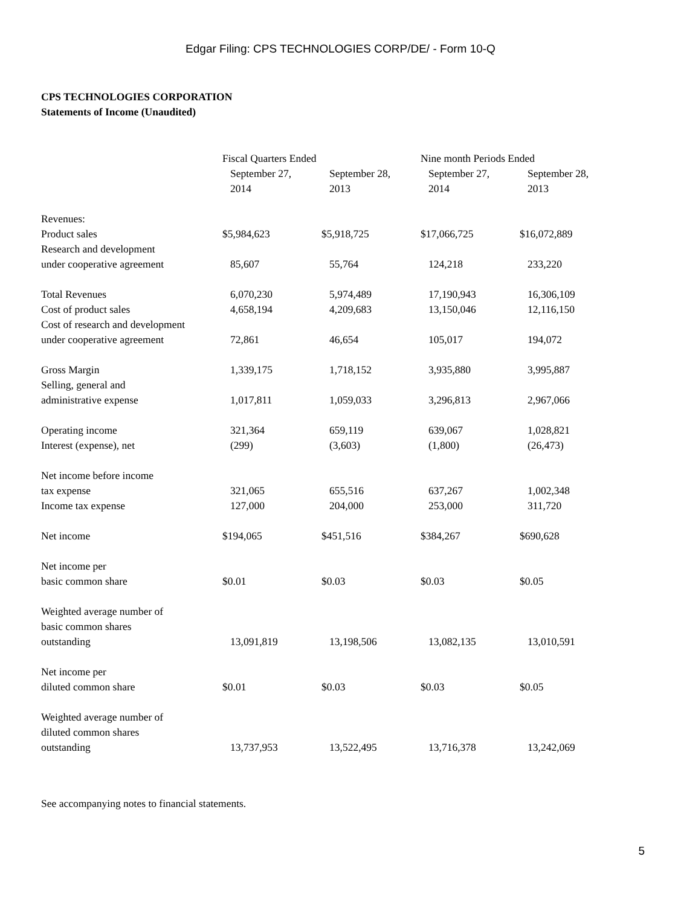Edgar Filing: CPS TECHNOLOGIES CORP/DE/ - Form 10-Q
CPS TECHNOLOGIES CORPORATION
Statements of Income (Unaudited)
| | Fiscal Quarters Ended | | Nine month Periods Ended | |
| --- | --- | --- | --- | --- |
| | September 27, 2014 | September 28, 2013 | September 27, 2014 | September 28, 2013 |
| Revenues: | | | | |
| Product sales | $5,984,623 | $5,918,725 | $17,066,725 | $16,072,889 |
| Research and development under cooperative agreement | 85,607 | 55,764 | 124,218 | 233,220 |
| Total Revenues | 6,070,230 | 5,974,489 | 17,190,943 | 16,306,109 |
| Cost of product sales | 4,658,194 | 4,209,683 | 13,150,046 | 12,116,150 |
| Cost of research and development under cooperative agreement | 72,861 | 46,654 | 105,017 | 194,072 |
| Gross Margin | 1,339,175 | 1,718,152 | 3,935,880 | 3,995,887 |
| Selling, general and administrative expense | 1,017,811 | 1,059,033 | 3,296,813 | 2,967,066 |
| Operating income | 321,364 | 659,119 | 639,067 | 1,028,821 |
| Interest (expense), net | (299) | (3,603) | (1,800) | (26,473) |
| Net income before income tax expense | 321,065 | 655,516 | 637,267 | 1,002,348 |
| Income tax expense | 127,000 | 204,000 | 253,000 | 311,720 |
| Net income | $194,065 | $451,516 | $384,267 | $690,628 |
| Net income per basic common share | $0.01 | $0.03 | $0.03 | $0.05 |
| Weighted average number of basic common shares outstanding | 13,091,819 | 13,198,506 | 13,082,135 | 13,010,591 |
| Net income per diluted common share | $0.01 | $0.03 | $0.03 | $0.05 |
| Weighted average number of diluted common shares outstanding | 13,737,953 | 13,522,495 | 13,716,378 | 13,242,069 |
See accompanying notes to financial statements.
5